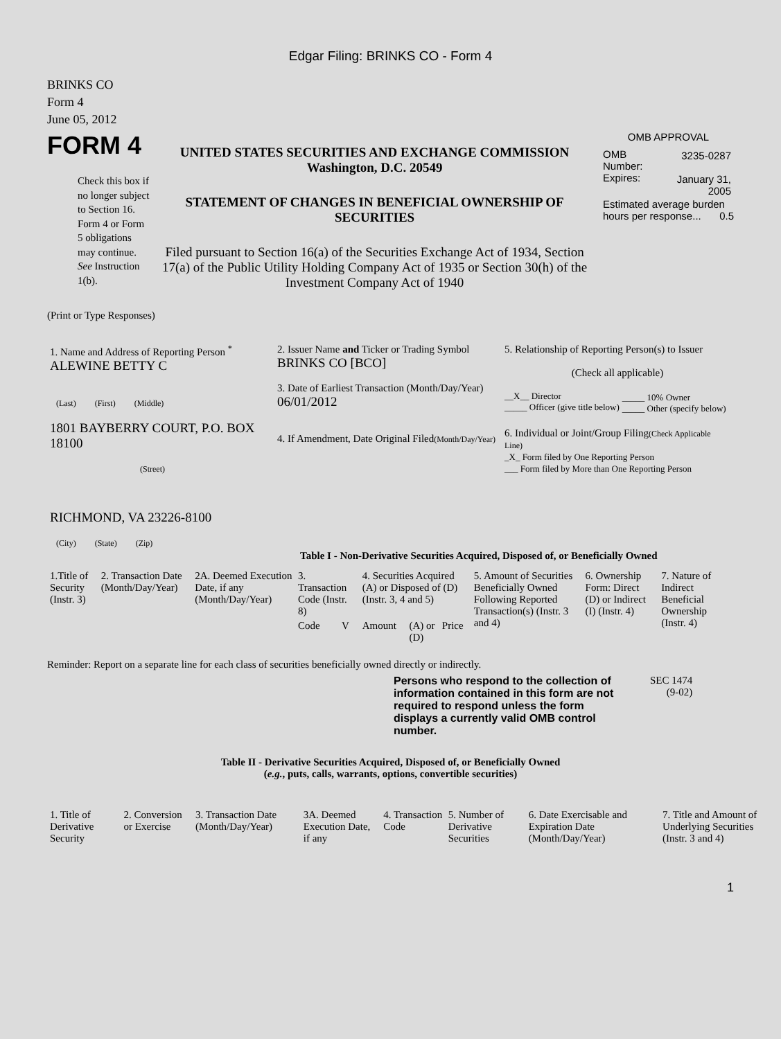Edgar Filing: BRINKS CO - Form 4
BRINKS CO
Form 4
June 05, 2012
FORM 4
Check this box if no longer subject to Section 16. Form 4 or Form 5 obligations may continue. See Instruction 1(b).
UNITED STATES SECURITIES AND EXCHANGE COMMISSION
Washington, D.C. 20549
STATEMENT OF CHANGES IN BENEFICIAL OWNERSHIP OF SECURITIES
Filed pursuant to Section 16(a) of the Securities Exchange Act of 1934, Section 17(a) of the Public Utility Holding Company Act of 1935 or Section 30(h) of the Investment Company Act of 1940
OMB APPROVAL
| OMB Number: | 3235-0287 |
| Expires: | January 31, 2005 |
| Estimated average burden hours per response... 0.5 | |
(Print or Type Responses)
| 1. Name and Address of Reporting Person <sup>*</sup> ALEWINE BETTY C (Last) (First) (Middle) 1801 BAYBERRY COURT, P.O. BOX 18100 (Street) RICHMOND, VA 23226-8100 (City) (State) (Zip) | 2. Issuer Name and Ticker or Trading Symbol BRINKS CO [BCO] 3. Date of Earliest Transaction (Month/Day/Year) 06/01/2012 4. If Amendment, Date Original Filed (Month/Day/Year) | 5. Relationship of Reporting Person(s) to Issuer (Check all applicable) / __X__ Director _____ Officer (give title below) / _____ 10% Owner _____ Other (specify below) / 6. Individual or Joint/Group Filing (Check Applicable Line) _X_ Form filed by One Reporting Person ___ Form filed by More than One Reporting Person |
Table I - Non-Derivative Securities Acquired, Disposed of, or Beneficially Owned
| 1.Title of Security (Instr. 3) | 2. Transaction Date (Month/Day/Year) | 2A. Deemed Execution Date, if any (Month/Day/Year) | 3. Transaction Code (Instr. 8) | | 4. Securities Acquired (A) or Disposed of (D) (Instr. 3, 4 and 5) | | | 5. Amount of Securities Beneficially Owned Following Reported Transaction(s) (Instr. 3 and 4) | 6. Ownership Form: Direct (D) or Indirect (I) (Instr. 4) | 7. Nature of Indirect Beneficial Ownership (Instr. 4) |
| --- | --- | --- | --- | --- | --- | --- | --- | --- | --- | --- |
| | | | Code | V | Amount | (A) or (D) | Price | | | |
Reminder: Report on a separate line for each class of securities beneficially owned directly or indirectly.
Persons who respond to the collection of information contained in this form are not required to respond unless the form displays a currently valid OMB control number.
SEC 1474
(9-02)
Table II - Derivative Securities Acquired, Disposed of, or Beneficially Owned
(e.g., puts, calls, warrants, options, convertible securities)
| 1. Title of Derivative Security | 2. Conversion or Exercise | 3. Transaction Date (Month/Day/Year) | 3A. Deemed Execution Date, if any | 4. Transaction Code | 5. Number of Derivative Securities | 6. Date Exercisable and Expiration Date (Month/Day/Year) | 7. Title and Amount of Underlying Securities (Instr. 3 and 4) |
| --- | --- | --- | --- | --- | --- | --- | --- |
1